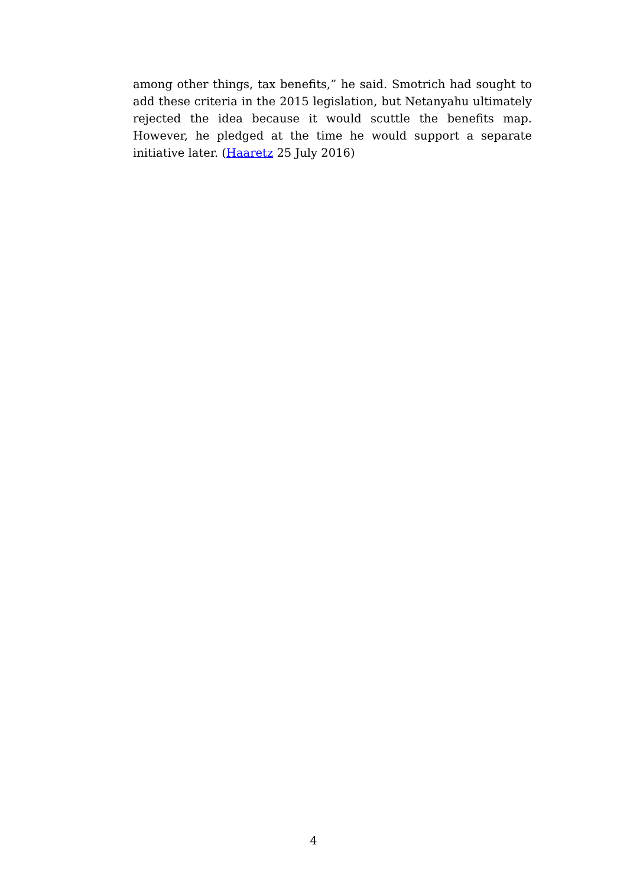among other things, tax benefits,” he said. Smotrich had sought to add these criteria in the 2015 legislation, but Netanyahu ultimately rejected the idea because it would scuttle the benefits map. However, he pledged at the time he would support a separate initiative later. (Haaretz 25 July 2016)
4